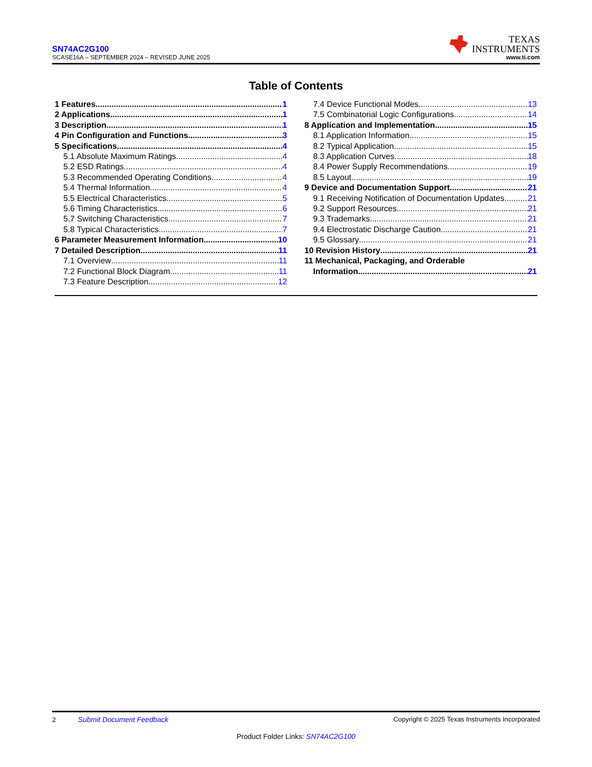SN74AC2G100
SCASE16A – SEPTEMBER 2024 – REVISED JUNE 2025
TEXAS
INSTRUMENTS
www.ti.com
Table of Contents
1 Features 1
2 Applications 1
3 Description 1
4 Pin Configuration and Functions 3
5 Specifications 4
5.1 Absolute Maximum Ratings 4
5.2 ESD Ratings 4
5.3 Recommended Operating Conditions 4
5.4 Thermal Information 4
5.5 Electrical Characteristics 5
5.6 Timing Characteristics 6
5.7 Switching Characteristics 7
5.8 Typical Characteristics 7
6 Parameter Measurement Information 10
7 Detailed Description 11
7.1 Overview 11
7.2 Functional Block Diagram 11
7.3 Feature Description 12
7.4 Device Functional Modes 13
7.5 Combinatorial Logic Configurations 14
8 Application and Implementation 15
8.1 Application Information 15
8.2 Typical Application 15
8.3 Application Curves 18
8.4 Power Supply Recommendations 19
8.5 Layout 19
9 Device and Documentation Support 21
9.1 Receiving Notification of Documentation Updates 21
9.2 Support Resources 21
9.3 Trademarks 21
9.4 Electrostatic Discharge Caution 21
9.5 Glossary 21
10 Revision History 21
11 Mechanical, Packaging, and Orderable
Information 21
2 Submit Document Feedback Copyright © 2025 Texas Instruments Incorporated
Product Folder Links: SN74AC2G100